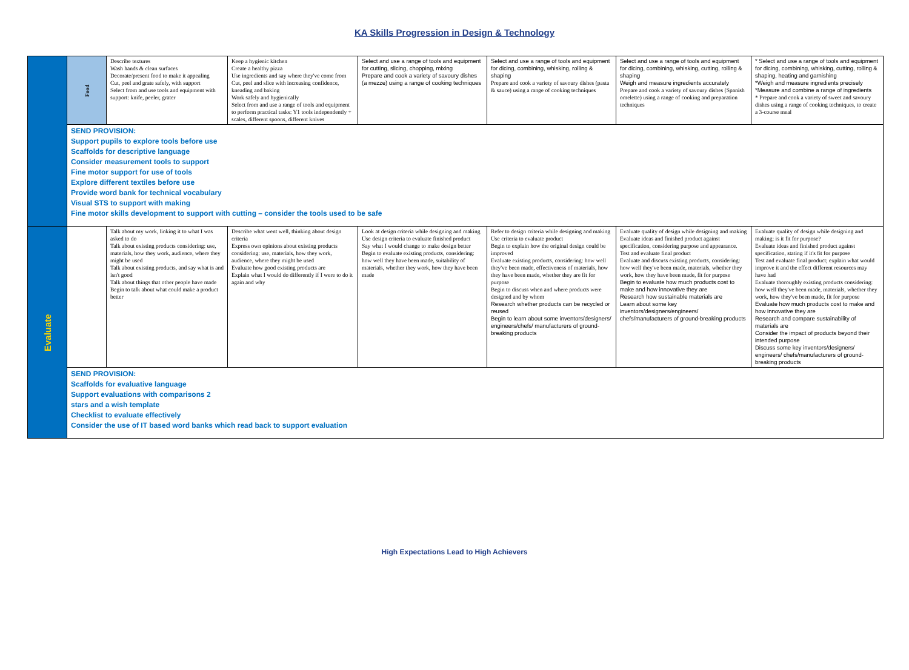KA Skills Progression in Design & Technology
| | Food | Describe textures Wash hands & clean surfaces Decorate/present food to make it appealing Cut, peel and grate safely, with support Select from and use tools and equipment with support: knife, peeler, grater | Keep a hygienic kitchen Create a healthy pizza Use ingredients and say where they've come from Cut, peel and slice with increasing confidence, kneading and baking Work safely and hygienically Select from and use a range of tools and equipment to perform practical tasks: Y1 tools independently + scales, different spoons, different knives | Select and use a range of tools and equipment for cutting, slicing, chopping, mixing Prepare and cook a variety of savoury dishes (a mezze) using a range of cooking techniques | Select and use a range of tools and equipment for dicing, combining, whisking, rolling & shaping Prepare and cook a variety of savoury dishes (pasta & sauce) using a range of cooking techniques | Select and use a range of tools and equipment for dicing, combining, whisking, cutting, rolling & shaping Weigh and measure ingredients accurately Prepare and cook a variety of savoury dishes (Spanish omelette) using a range of cooking and preparation techniques | * Select and use a range of tools and equipment for dicing, combining, whisking, cutting, rolling & shaping, heating and garnishing *Weigh and measure ingredients precisely *Measure and combine a range of ingredients * Prepare and cook a variety of sweet and savoury dishes using a range of cooking techniques, to create a 3-course meal |
| | SEND PROVISION: Support pupils to explore tools before use Scaffolds for descriptive language Consider measurement tools to support Fine motor support for use of tools Explore different textiles before use Provide word bank for technical vocabulary Visual STS to support with making Fine motor skills development to support with cutting – consider the tools used to be safe | | | | | | |
| Evaluate | | Talk about my work, linking it to what I was asked to do Talk about existing products considering: use, materials, how they work, audience, where they might be used Talk about existing products, and say what is and isn't good Talk about things that other people have made Begin to talk about what could make a product better | Describe what went well, thinking about design criteria Express own opinions about existing products considering: use, materials, how they work, audience, where they might be used Evaluate how good existing products are Explain what I would do differently if I were to do it again and why | Look at design criteria while designing and making Use design criteria to evaluate finished product Say what I would change to make design better Begin to evaluate existing products, considering: how well they have been made, suitability of materials, whether they work, how they have been made | Refer to design criteria while designing and making Use criteria to evaluate product Begin to explain how the original design could be improved Evaluate existing products, considering: how well they've been made, effectiveness of materials, how they have been made, whether they are fit for purpose Begin to discuss when and where products were designed and by whom Research whether products can be recycled or reused Begin to learn about some inventors/designers/ engineers/chefs/ manufacturers of ground-breaking products | Evaluate quality of design while designing and making Evaluate ideas and finished product against specification, considering purpose and appearance. Test and evaluate final product Evaluate and discuss existing products, considering: how well they've been made, materials, whether they work, how they have been made, fit for purpose Begin to evaluate how much products cost to make and how innovative they are Research how sustainable materials are Learn about some key inventors/designers/engineers/ chefs/manufacturers of ground-breaking products | Evaluate quality of design while designing and making; is it fit for purpose? Evaluate ideas and finished product against specification, stating if it's fit for purpose Test and evaluate final product; explain what would improve it and the effect different resources may have had Evaluate thoroughly existing products considering: how well they've been made, materials, whether they work, how they've been made, fit for purpose Evaluate how much products cost to make and how innovative they are Research and compare sustainability of materials are Consider the impact of products beyond their intended purpose Discuss some key inventors/designers/ engineers/ chefs/manufacturers of ground-breaking products |
| | SEND PROVISION: Scaffolds for evaluative language Support evaluations with comparisons 2 stars and a wish template Checklist to evaluate effectively Consider the use of IT based word banks which read back to support evaluation | | | | | | |
High Expectations Lead to High Achievers